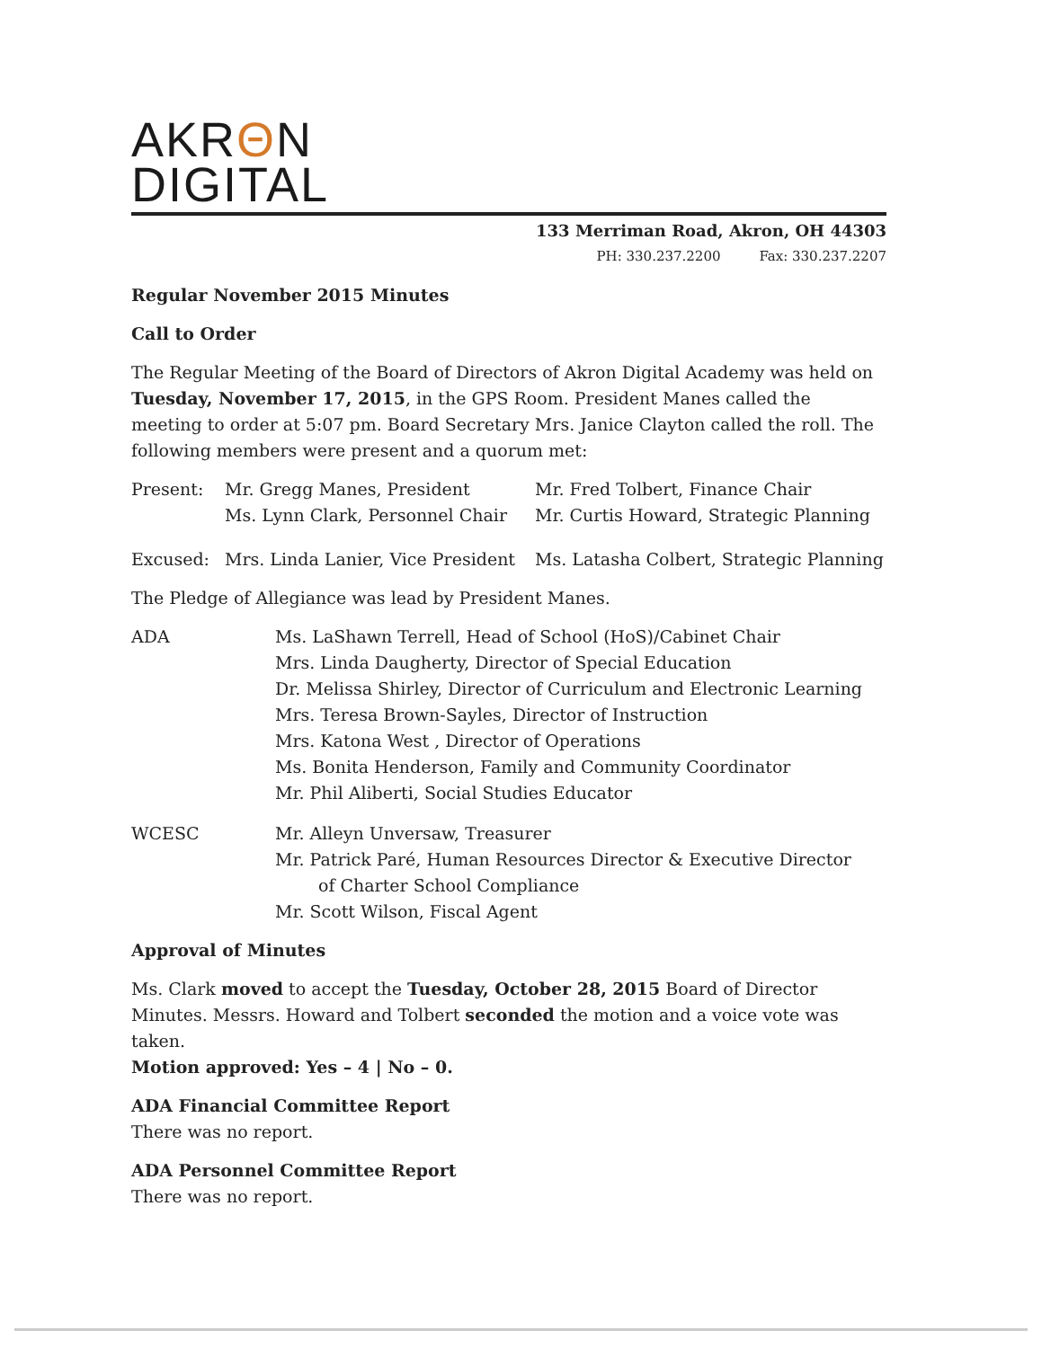AKRΘN
DIGITAL
133 Merriman Road, Akron, OH 44303
PH: 330.237.2200 Fax: 330.237.2207
Regular November 2015 Minutes
Call to Order
The Regular Meeting of the Board of Directors of Akron Digital Academy was held on Tuesday, November 17, 2015, in the GPS Room. President Manes called the meeting to order at 5:07 pm. Board Secretary Mrs. Janice Clayton called the roll. The following members were present and a quorum met:
Present: Mr. Gregg Manes, President
Ms. Lynn Clark, Personnel Chair
Mr. Fred Tolbert, Finance Chair
Mr. Curtis Howard, Strategic Planning
Excused: Mrs. Linda Lanier, Vice President
Ms. Latasha Colbert, Strategic Planning
The Pledge of Allegiance was lead by President Manes.
ADA Ms. LaShawn Terrell, Head of School (HoS)/Cabinet Chair
Mrs. Linda Daugherty, Director of Special Education
Dr. Melissa Shirley, Director of Curriculum and Electronic Learning
Mrs. Teresa Brown-Sayles, Director of Instruction
Mrs. Katona West , Director of Operations
Ms. Bonita Henderson, Family and Community Coordinator
Mr. Phil Aliberti, Social Studies Educator
WCESC Mr. Alleyn Unversaw, Treasurer
Mr. Patrick Paré, Human Resources Director & Executive Director
of Charter School Compliance
Mr. Scott Wilson, Fiscal Agent
Approval of Minutes
Ms. Clark moved to accept the Tuesday, October 28, 2015 Board of Director Minutes. Messrs. Howard and Tolbert seconded the motion and a voice vote was taken.
Motion approved: Yes – 4 | No – 0.
ADA Financial Committee Report
There was no report.
ADA Personnel Committee Report
There was no report.